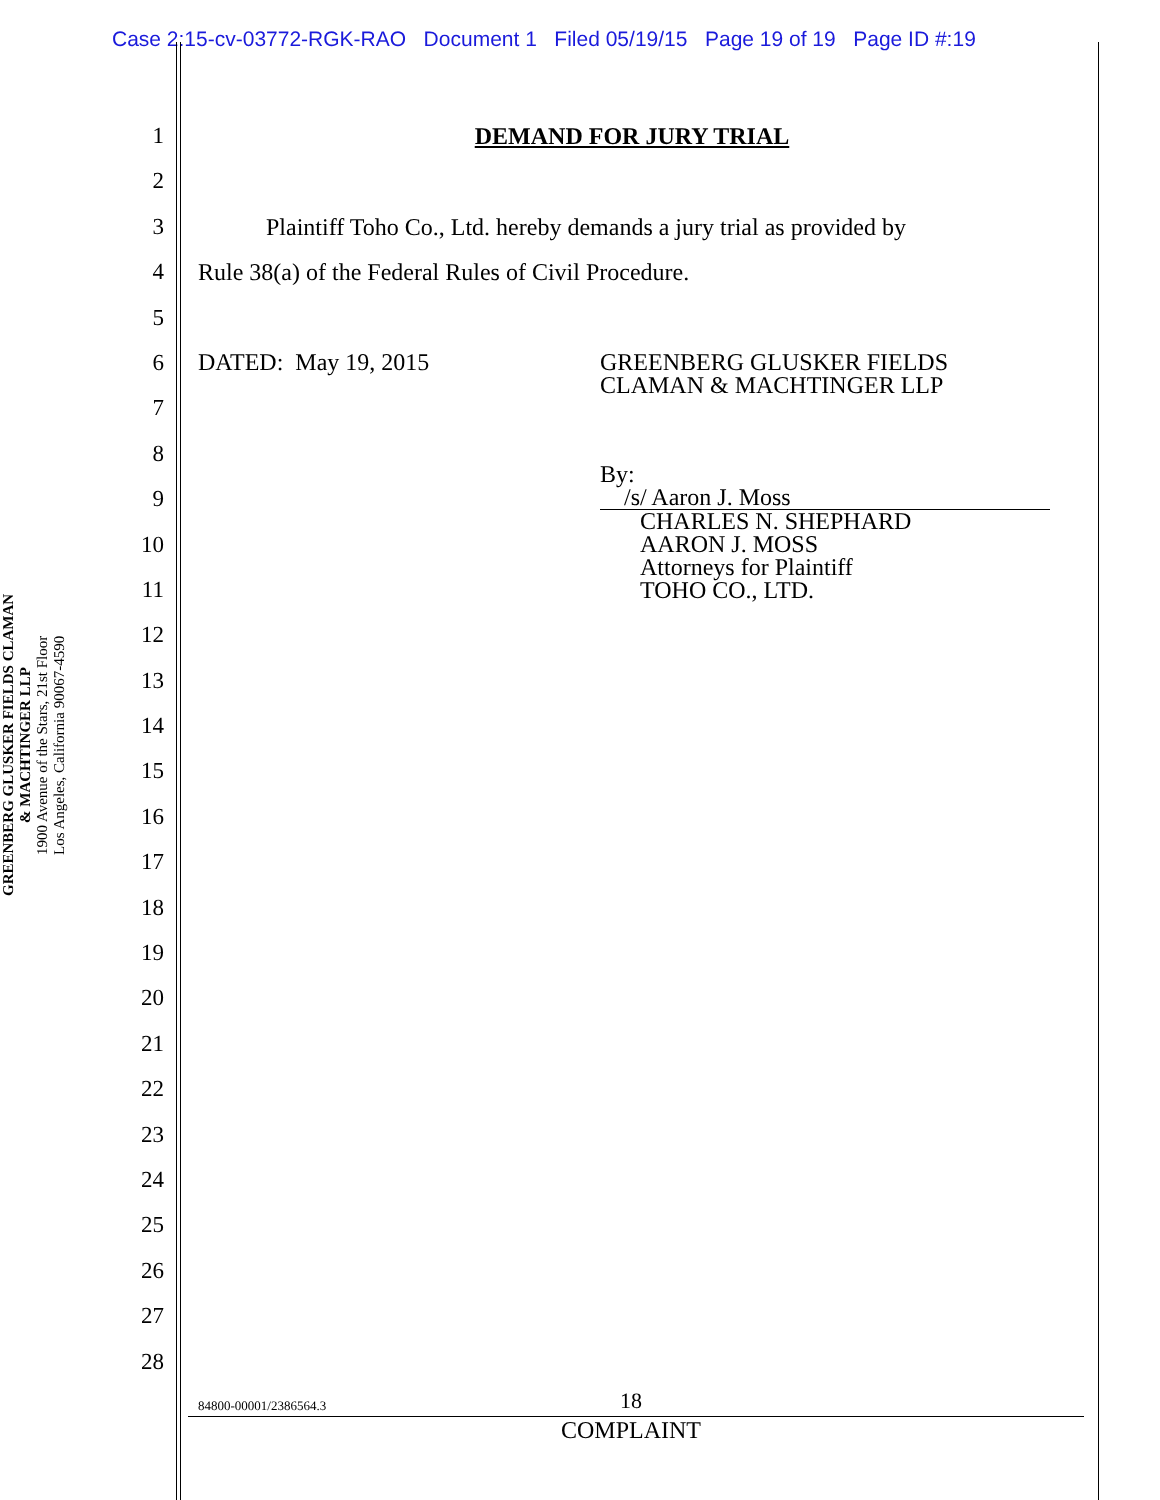Case 2:15-cv-03772-RGK-RAO Document 1 Filed 05/19/15 Page 19 of 19 Page ID #:19
GREENBERG GLUSKER FIELDS CLAMAN
& MACHTINGER LLP
1900 Avenue of the Stars, 21st Floor
Los Angeles, California 90067-4590
1
2
3
4
5
6
7
8
9
10
11
12
13
14
15
16
17
18
19
20
21
22
23
24
25
26
27
28
DEMAND FOR JURY TRIAL
Plaintiff Toho Co., Ltd. hereby demands a jury trial as provided by
Rule 38(a) of the Federal Rules of Civil Procedure.
DATED: May 19, 2015 GREENBERG GLUSKER FIELDS
CLAMAN & MACHTINGER LLP
By: /s/ Aaron J. Moss
CHARLES N. SHEPHARD
AARON J. MOSS
Attorneys for Plaintiff
TOHO CO., LTD.
84800-00001/2386564.3 18
COMPLAINT